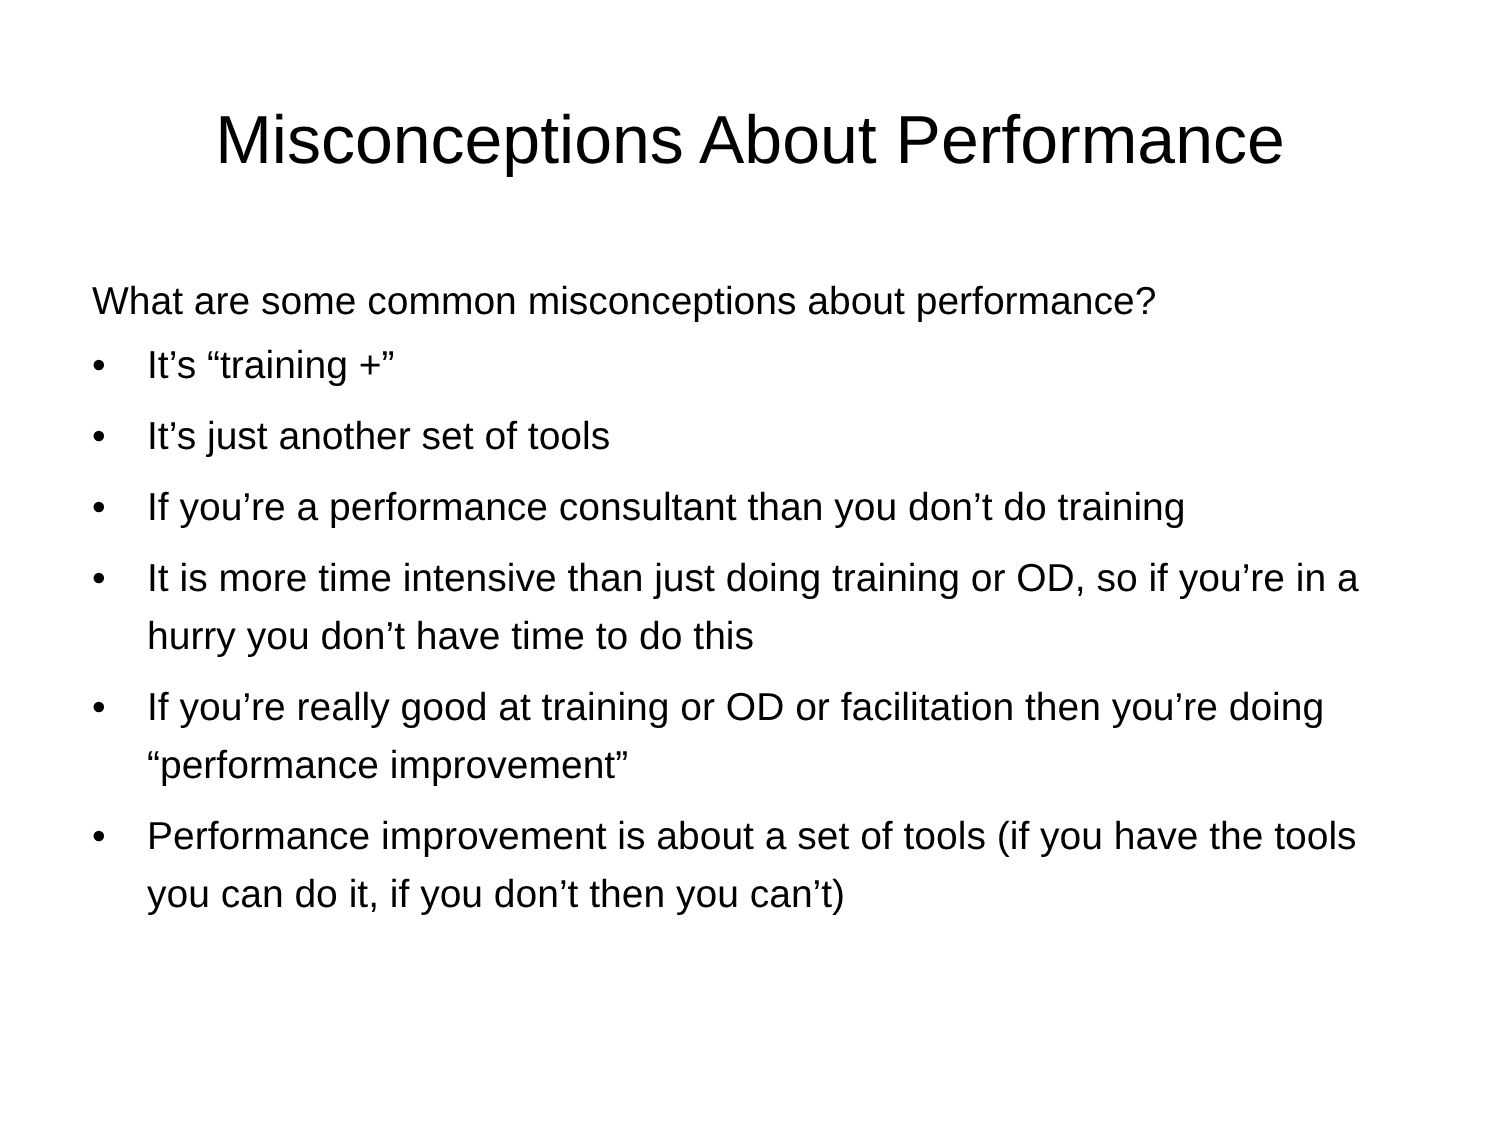Misconceptions About Performance
What are some common misconceptions about performance?
• It’s “training +”
• It’s just another set of tools
• If you’re a performance consultant than you don’t do training
• It is more time intensive than just doing training or OD, so if you’re in a hurry you don’t have time to do this
• If you’re really good at training or OD or facilitation then you’re doing “performance improvement”
• Performance improvement is about a set of tools (if you have the tools you can do it, if you don’t then you can’t)